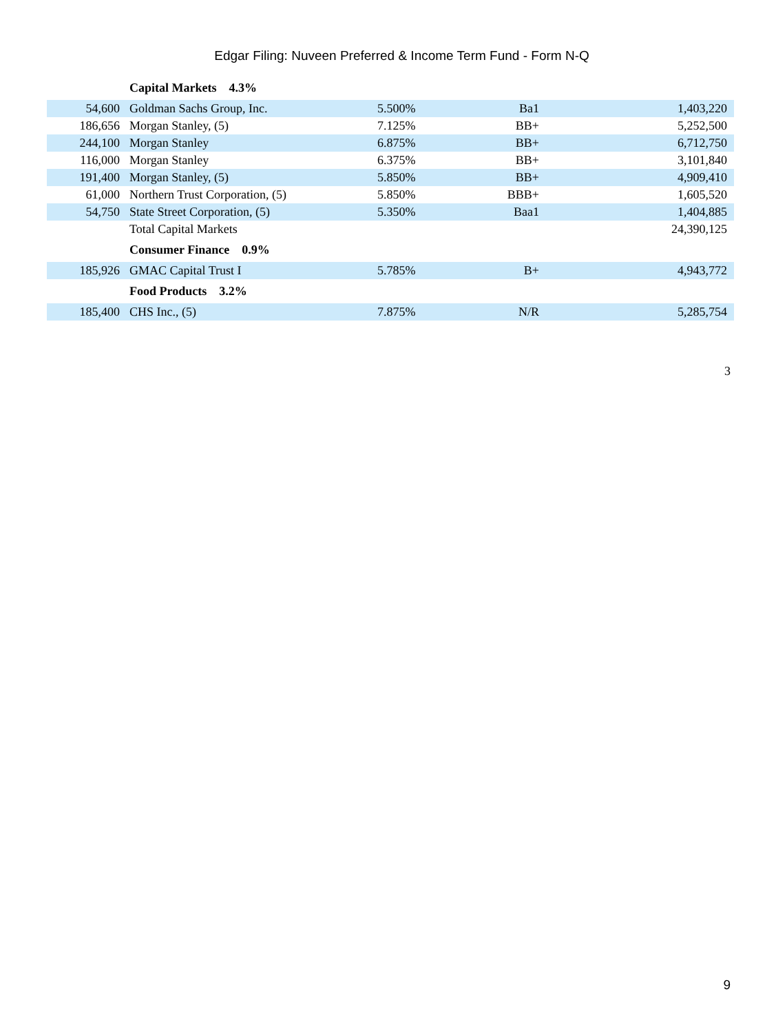Edgar Filing: Nuveen Preferred & Income Term Fund - Form N-Q
| | Capital Markets 4.3% | | | | |
| 54,600 | Goldman Sachs Group, Inc. | 5.500% | | Ba1 | 1,403,220 |
| 186,656 | Morgan Stanley, (5) | 7.125% | | BB+ | 5,252,500 |
| 244,100 | Morgan Stanley | 6.875% | | BB+ | 6,712,750 |
| 116,000 | Morgan Stanley | 6.375% | | BB+ | 3,101,840 |
| 191,400 | Morgan Stanley, (5) | 5.850% | | BB+ | 4,909,410 |
| 61,000 | Northern Trust Corporation, (5) | 5.850% | | BBB+ | 1,605,520 |
| 54,750 | State Street Corporation, (5) | 5.350% | | Baa1 | 1,404,885 |
| | Total Capital Markets | | | | 24,390,125 |
| | Consumer Finance 0.9% | | | | |
| 185,926 | GMAC Capital Trust I | 5.785% | | B+ | 4,943,772 |
| | Food Products 3.2% | | | | |
| 185,400 | CHS Inc., (5) | 7.875% | | N/R | 5,285,754 |
3
9